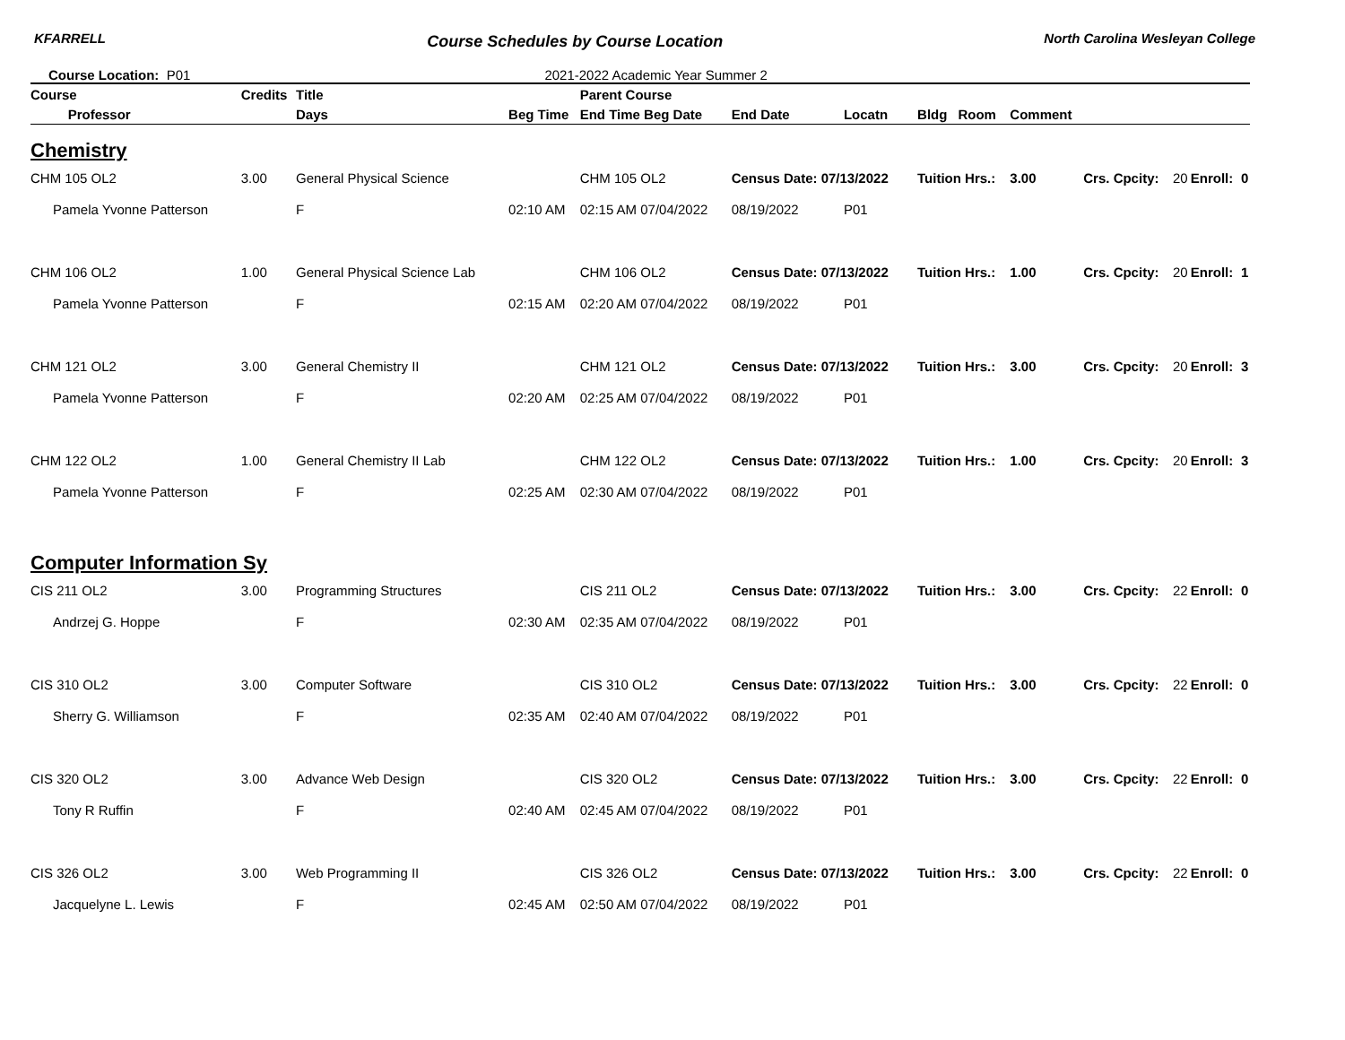KFARRELL Course Schedules by Course Location North Carolina Wesleyan College
Course Location: P01 2021-2022 Academic Year Summer 2
| Course | Credits | Title | | Parent Course | | | | | | | | | |
| --- | --- | --- | --- | --- | --- | --- | --- | --- | --- | --- | --- | --- | --- |
| Professor | | Days | Beg Time | End Time Beg Date | End Date | Locatn | Bldg | Room | Comment | | | | |
| Chemistry | | | | | | | | | | | | | |
| CHM 105 OL2 | 3.00 | General Physical Science | | CHM 105 OL2 | Census Date: 07/13/2022 | | Tuition Hrs.: | | 3.00 | Crs. Cpcity: | 20 | Enroll: | 0 |
| Pamela Yvonne Patterson | | F | 02:10 AM | 02:15 AM 07/04/2022 | 08/19/2022 | P01 | | | | | | | |
| CHM 106 OL2 | 1.00 | General Physical Science Lab | | CHM 106 OL2 | Census Date: 07/13/2022 | | Tuition Hrs.: | | 1.00 | Crs. Cpcity: | 20 | Enroll: | 1 |
| Pamela Yvonne Patterson | | F | 02:15 AM | 02:20 AM 07/04/2022 | 08/19/2022 | P01 | | | | | | | |
| CHM 121 OL2 | 3.00 | General Chemistry II | | CHM 121 OL2 | Census Date: 07/13/2022 | | Tuition Hrs.: | | 3.00 | Crs. Cpcity: | 20 | Enroll: | 3 |
| Pamela Yvonne Patterson | | F | 02:20 AM | 02:25 AM 07/04/2022 | 08/19/2022 | P01 | | | | | | | |
| CHM 122 OL2 | 1.00 | General Chemistry II Lab | | CHM 122 OL2 | Census Date: 07/13/2022 | | Tuition Hrs.: | | 1.00 | Crs. Cpcity: | 20 | Enroll: | 3 |
| Pamela Yvonne Patterson | | F | 02:25 AM | 02:30 AM 07/04/2022 | 08/19/2022 | P01 | | | | | | | |
| Computer Information Sy | | | | | | | | | | | | | |
| CIS 211 OL2 | 3.00 | Programming Structures | | CIS 211 OL2 | Census Date: 07/13/2022 | | Tuition Hrs.: | | 3.00 | Crs. Cpcity: | 22 | Enroll: | 0 |
| Andrzej G. Hoppe | | F | 02:30 AM | 02:35 AM 07/04/2022 | 08/19/2022 | P01 | | | | | | | |
| CIS 310 OL2 | 3.00 | Computer Software | | CIS 310 OL2 | Census Date: 07/13/2022 | | Tuition Hrs.: | | 3.00 | Crs. Cpcity: | 22 | Enroll: | 0 |
| Sherry G. Williamson | | F | 02:35 AM | 02:40 AM 07/04/2022 | 08/19/2022 | P01 | | | | | | | |
| CIS 320 OL2 | 3.00 | Advance Web Design | | CIS 320 OL2 | Census Date: 07/13/2022 | | Tuition Hrs.: | | 3.00 | Crs. Cpcity: | 22 | Enroll: | 0 |
| Tony R Ruffin | | F | 02:40 AM | 02:45 AM 07/04/2022 | 08/19/2022 | P01 | | | | | | | |
| CIS 326 OL2 | 3.00 | Web Programming II | | CIS 326 OL2 | Census Date: 07/13/2022 | | Tuition Hrs.: | | 3.00 | Crs. Cpcity: | 22 | Enroll: | 0 |
| Jacquelyne L. Lewis | | F | 02:45 AM | 02:50 AM 07/04/2022 | 08/19/2022 | P01 | | | | | | | |